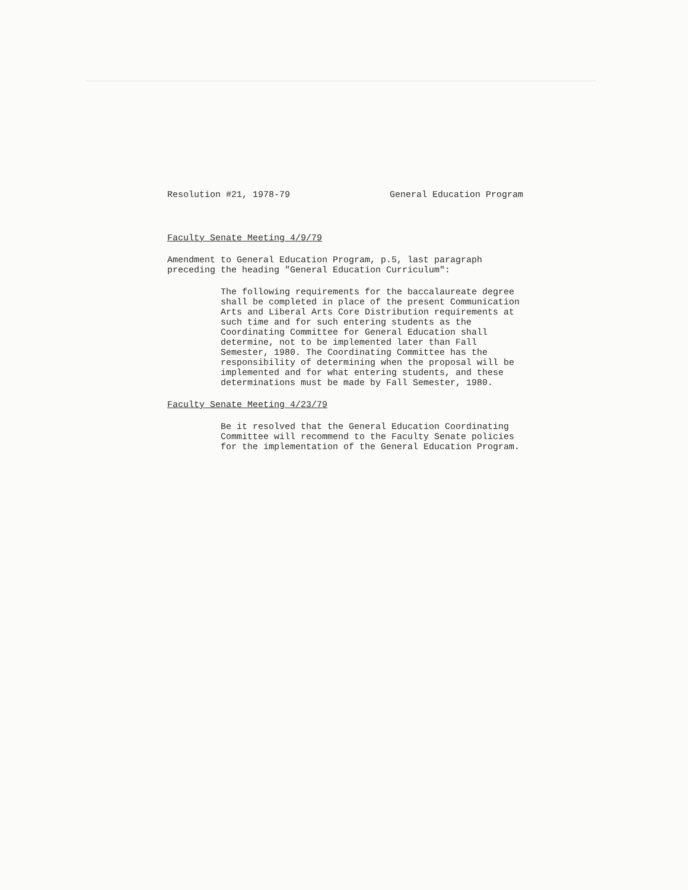Resolution #21, 1978-79 General Education Program
Faculty Senate Meeting 4/9/79
Amendment to General Education Program, p.5, last paragraph preceding the heading "General Education Curriculum":
The following requirements for the baccalaureate degree shall be completed in place of the present Communication Arts and Liberal Arts Core Distribution requirements at such time and for such entering students as the Coordinating Committee for General Education shall determine, not to be implemented later than Fall Semester, 1980. The Coordinating Committee has the responsibility of determining when the proposal will be implemented and for what entering students, and these determinations must be made by Fall Semester, 1980.
Faculty Senate Meeting 4/23/79
Be it resolved that the General Education Coordinating Committee will recommend to the Faculty Senate policies for the implementation of the General Education Program.